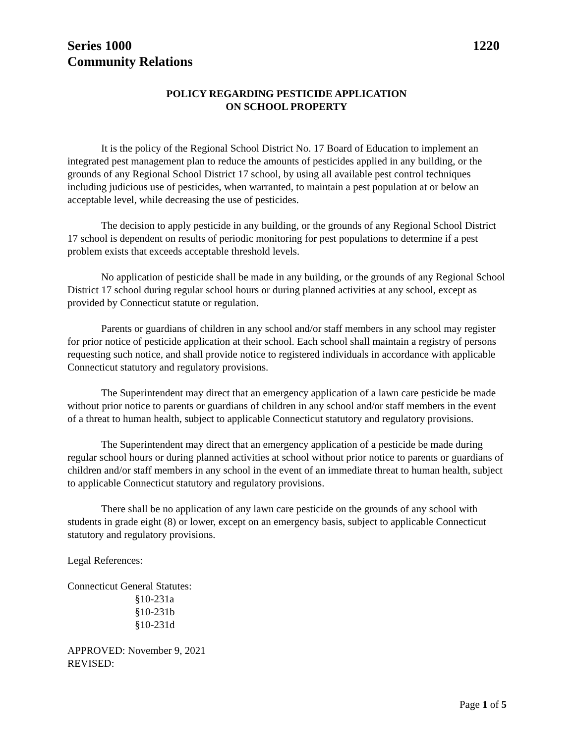Series 1000
Community Relations
1220
POLICY REGARDING PESTICIDE APPLICATION
ON SCHOOL PROPERTY
It is the policy of the Regional School District No. 17 Board of Education to implement an integrated pest management plan to reduce the amounts of pesticides applied in any building, or the grounds of any Regional School District 17 school, by using all available pest control techniques including judicious use of pesticides, when warranted, to maintain a pest population at or below an acceptable level, while decreasing the use of pesticides.
The decision to apply pesticide in any building, or the grounds of any Regional School District 17 school is dependent on results of periodic monitoring for pest populations to determine if a pest problem exists that exceeds acceptable threshold levels.
No application of pesticide shall be made in any building, or the grounds of any Regional School District 17 school during regular school hours or during planned activities at any school, except as provided by Connecticut statute or regulation.
Parents or guardians of children in any school and/or staff members in any school may register for prior notice of pesticide application at their school. Each school shall maintain a registry of persons requesting such notice, and shall provide notice to registered individuals in accordance with applicable Connecticut statutory and regulatory provisions.
The Superintendent may direct that an emergency application of a lawn care pesticide be made without prior notice to parents or guardians of children in any school and/or staff members in the event of a threat to human health, subject to applicable Connecticut statutory and regulatory provisions.
The Superintendent may direct that an emergency application of a pesticide be made during regular school hours or during planned activities at school without prior notice to parents or guardians of children and/or staff members in any school in the event of an immediate threat to human health, subject to applicable Connecticut statutory and regulatory provisions.
There shall be no application of any lawn care pesticide on the grounds of any school with students in grade eight (8) or lower, except on an emergency basis, subject to applicable Connecticut statutory and regulatory provisions.
Legal References:
Connecticut General Statutes:
§10-231a
§10-231b
§10-231d
APPROVED: November 9, 2021
REVISED:
Page 1 of 5